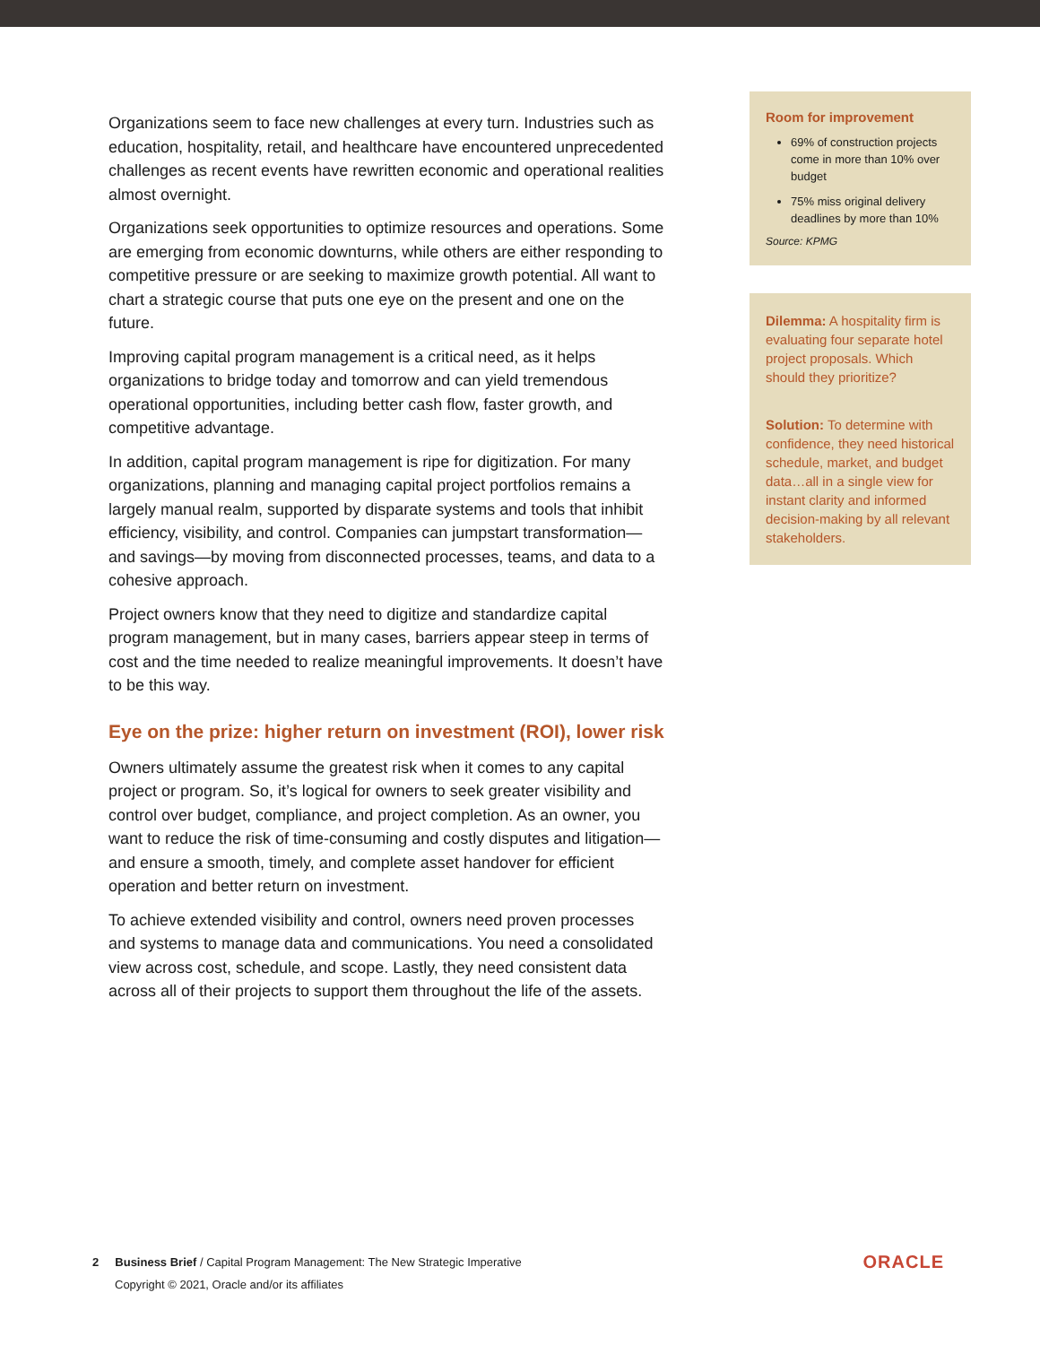Organizations seem to face new challenges at every turn. Industries such as education, hospitality, retail, and healthcare have encountered unprecedented challenges as recent events have rewritten economic and operational realities almost overnight.
Organizations seek opportunities to optimize resources and operations. Some are emerging from economic downturns, while others are either responding to competitive pressure or are seeking to maximize growth potential. All want to chart a strategic course that puts one eye on the present and one on the future.
Improving capital program management is a critical need, as it helps organizations to bridge today and tomorrow and can yield tremendous operational opportunities, including better cash flow, faster growth, and competitive advantage.
In addition, capital program management is ripe for digitization. For many organizations, planning and managing capital project portfolios remains a largely manual realm, supported by disparate systems and tools that inhibit efficiency, visibility, and control. Companies can jumpstart transformation—and savings—by moving from disconnected processes, teams, and data to a cohesive approach.
Project owners know that they need to digitize and standardize capital program management, but in many cases, barriers appear steep in terms of cost and the time needed to realize meaningful improvements. It doesn’t have to be this way.
Eye on the prize: higher return on investment (ROI), lower risk
Owners ultimately assume the greatest risk when it comes to any capital project or program. So, it’s logical for owners to seek greater visibility and control over budget, compliance, and project completion. As an owner, you want to reduce the risk of time-consuming and costly disputes and litigation—and ensure a smooth, timely, and complete asset handover for efficient operation and better return on investment.
To achieve extended visibility and control, owners need proven processes and systems to manage data and communications. You need a consolidated view across cost, schedule, and scope. Lastly, they need consistent data across all of their projects to support them throughout the life of the assets.
Room for improvement
69% of construction projects come in more than 10% over budget
75% miss original delivery deadlines by more than 10%
Source: KPMG
Dilemma: A hospitality firm is evaluating four separate hotel project proposals. Which should they prioritize?
Solution: To determine with confidence, they need historical schedule, market, and budget data…all in a single view for instant clarity and informed decision-making by all relevant stakeholders.
2 Business Brief / Capital Program Management: The New Strategic Imperative
Copyright © 2021, Oracle and/or its affiliates
ORACLE